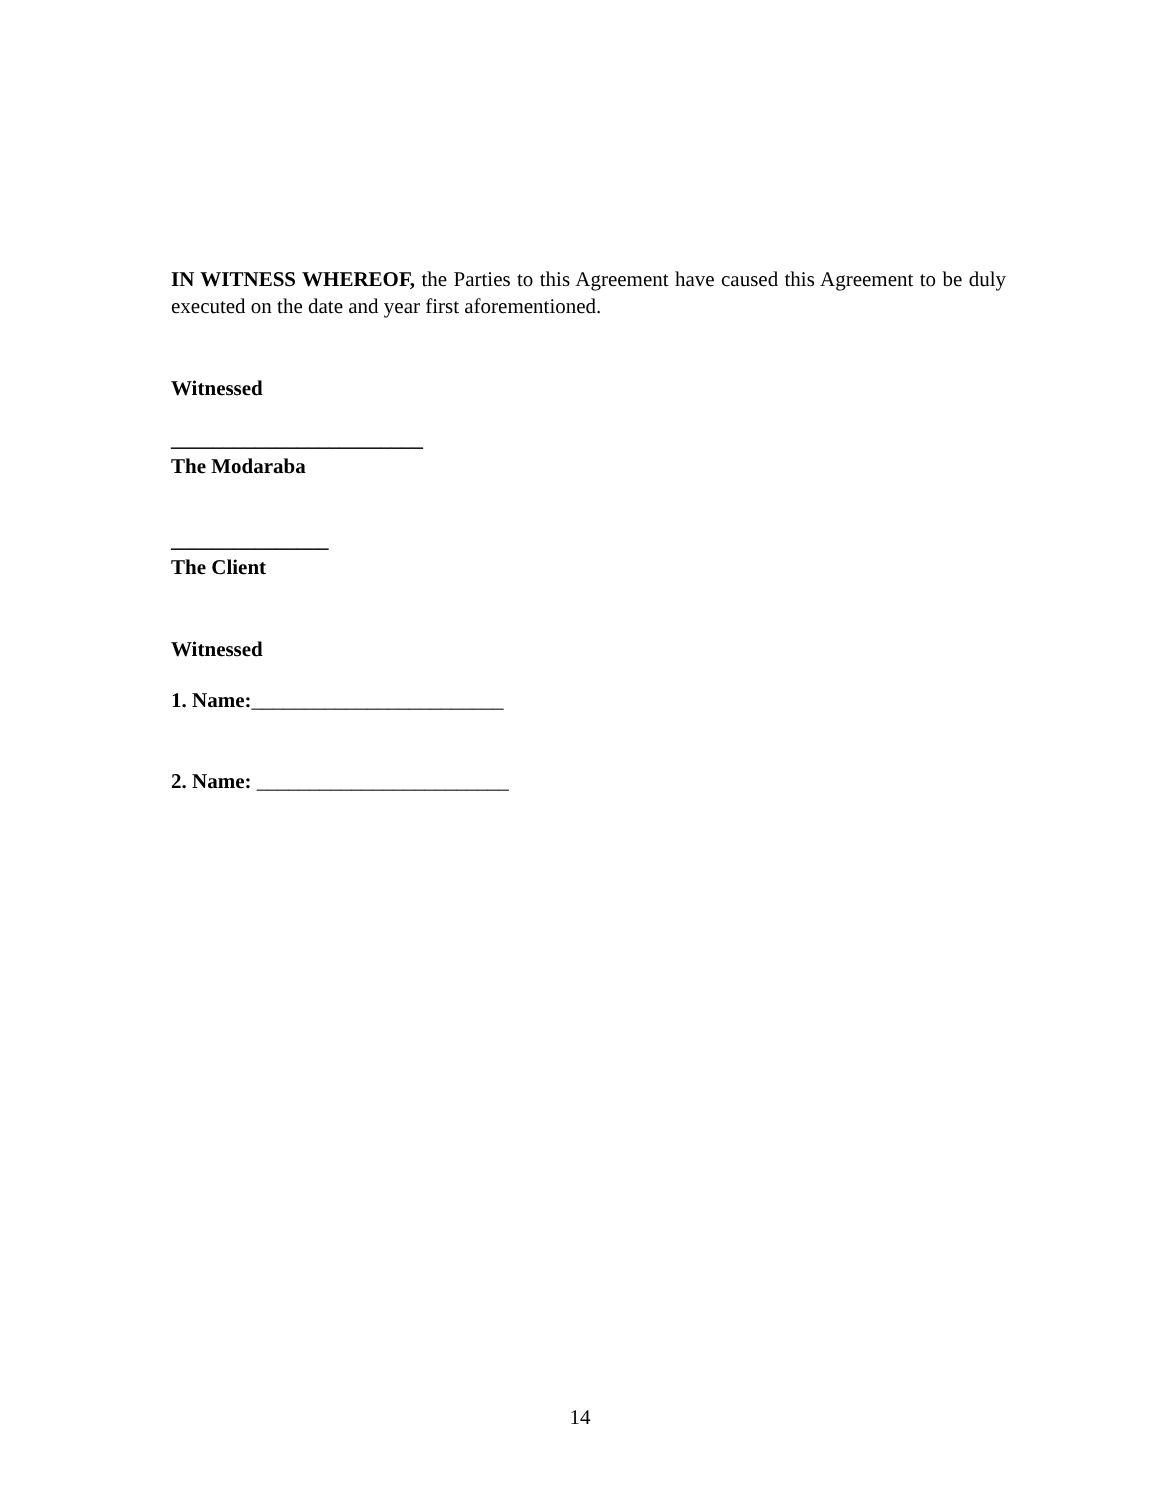IN WITNESS WHEREOF, the Parties to this Agreement have caused this Agreement to be duly executed on the date and year first aforementioned.
Witnessed
________________________
The Modaraba
_______________
The Client
Witnessed
1. Name:________________________
2. Name: ________________________
14